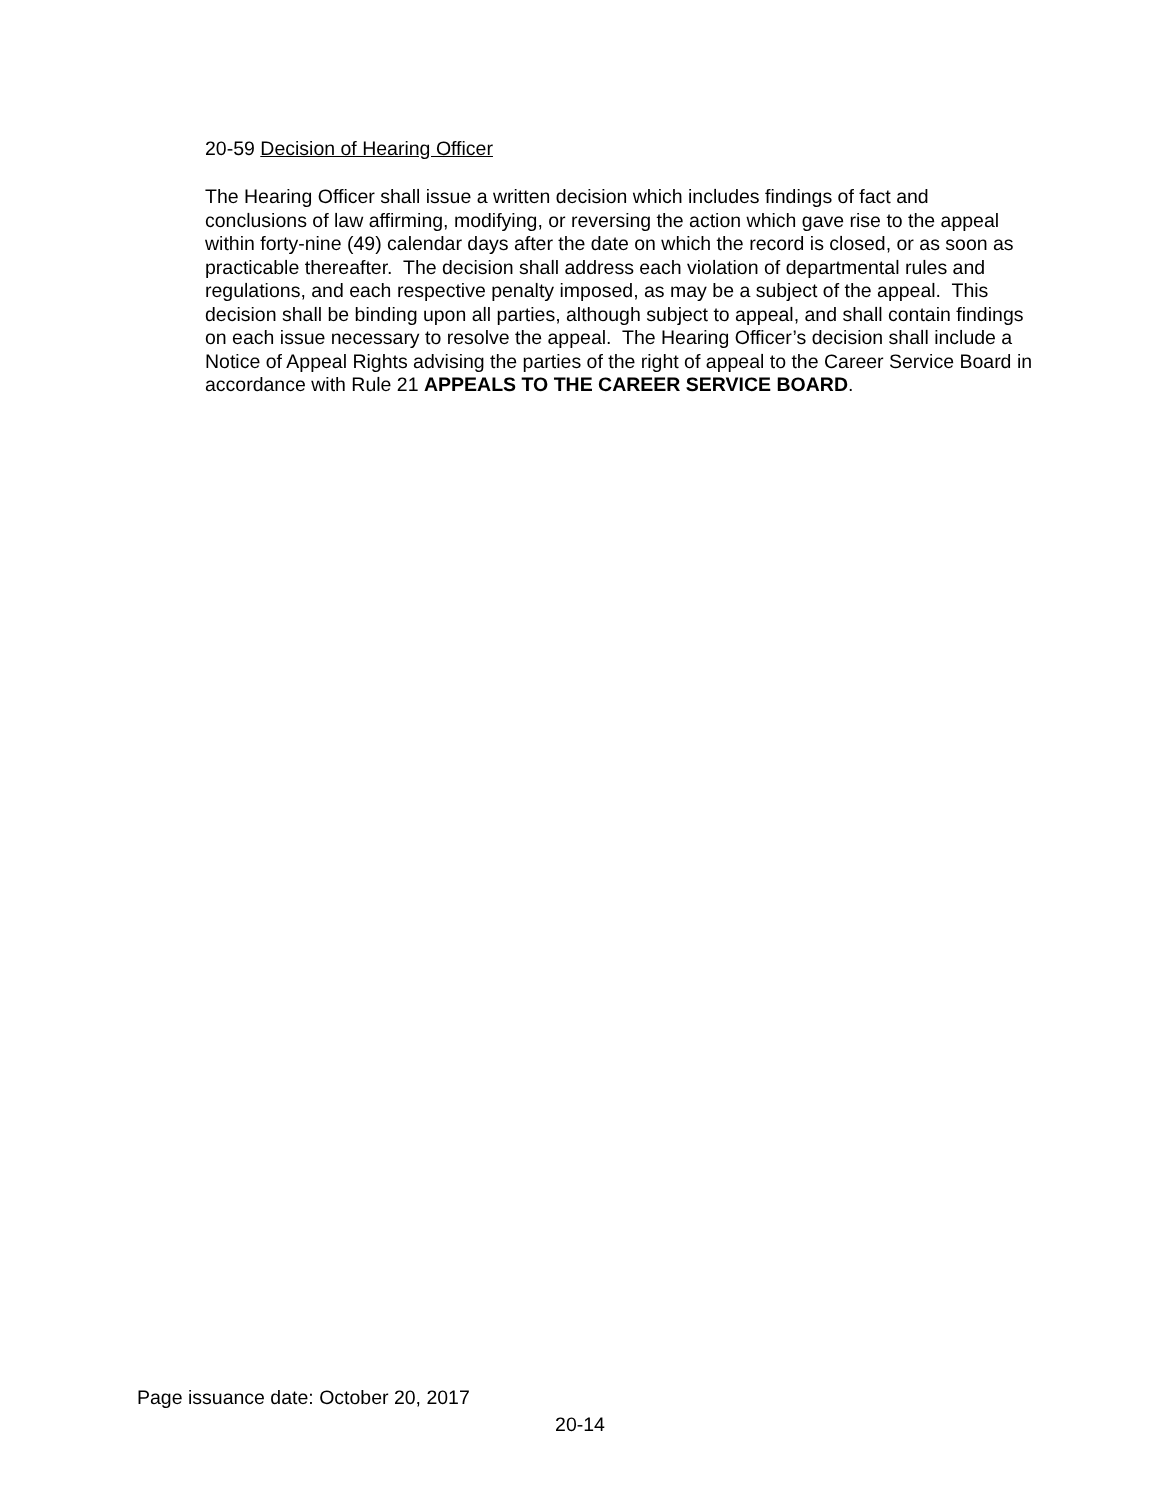20-59 Decision of Hearing Officer
The Hearing Officer shall issue a written decision which includes findings of fact and conclusions of law affirming, modifying, or reversing the action which gave rise to the appeal within forty-nine (49) calendar days after the date on which the record is closed, or as soon as practicable thereafter. The decision shall address each violation of departmental rules and regulations, and each respective penalty imposed, as may be a subject of the appeal. This decision shall be binding upon all parties, although subject to appeal, and shall contain findings on each issue necessary to resolve the appeal. The Hearing Officer’s decision shall include a Notice of Appeal Rights advising the parties of the right of appeal to the Career Service Board in accordance with Rule 21 APPEALS TO THE CAREER SERVICE BOARD.
Page issuance date: October 20, 2017
20-14